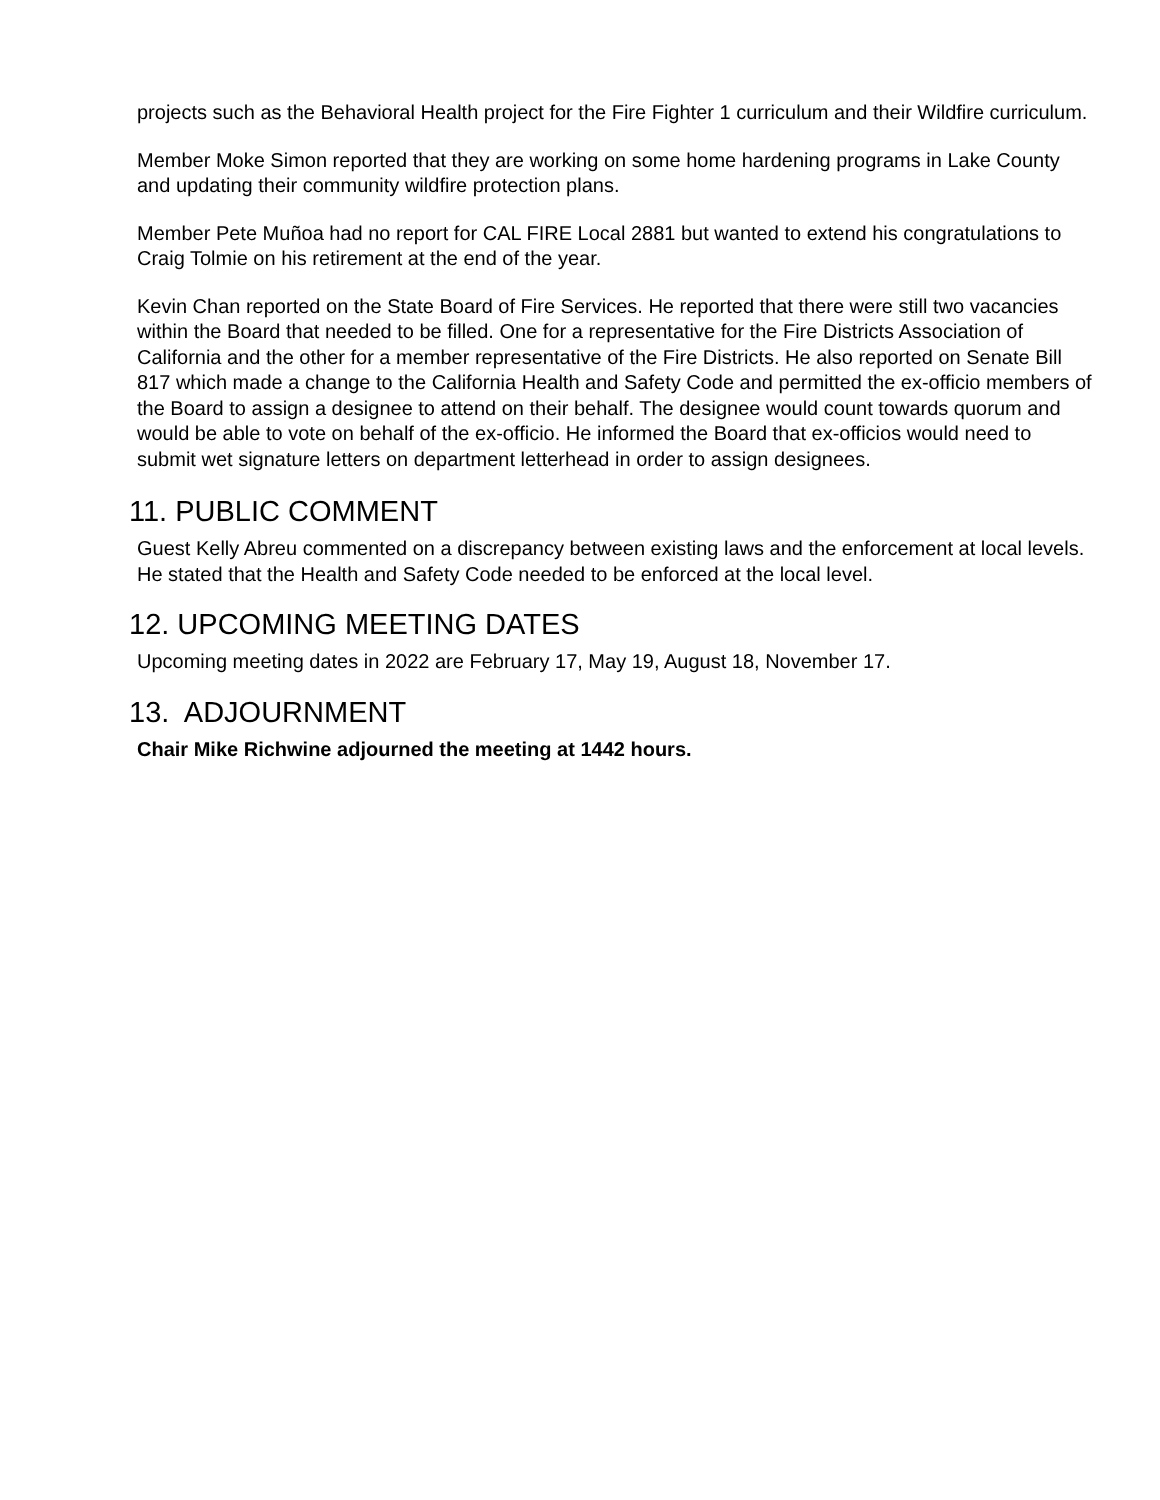projects such as the Behavioral Health project for the Fire Fighter 1 curriculum and their Wildfire curriculum.
Member Moke Simon reported that they are working on some home hardening programs in Lake County and updating their community wildfire protection plans.
Member Pete Muñoa had no report for CAL FIRE Local 2881 but wanted to extend his congratulations to Craig Tolmie on his retirement at the end of the year.
Kevin Chan reported on the State Board of Fire Services. He reported that there were still two vacancies within the Board that needed to be filled. One for a representative for the Fire Districts Association of California and the other for a member representative of the Fire Districts. He also reported on Senate Bill 817 which made a change to the California Health and Safety Code and permitted the ex-officio members of the Board to assign a designee to attend on their behalf. The designee would count towards quorum and would be able to vote on behalf of the ex-officio. He informed the Board that ex-officios would need to submit wet signature letters on department letterhead in order to assign designees.
11. PUBLIC COMMENT
Guest Kelly Abreu commented on a discrepancy between existing laws and the enforcement at local levels. He stated that the Health and Safety Code needed to be enforced at the local level.
12. UPCOMING MEETING DATES
Upcoming meeting dates in 2022 are February 17, May 19, August 18, November 17.
13. ADJOURNMENT
Chair Mike Richwine adjourned the meeting at 1442 hours.